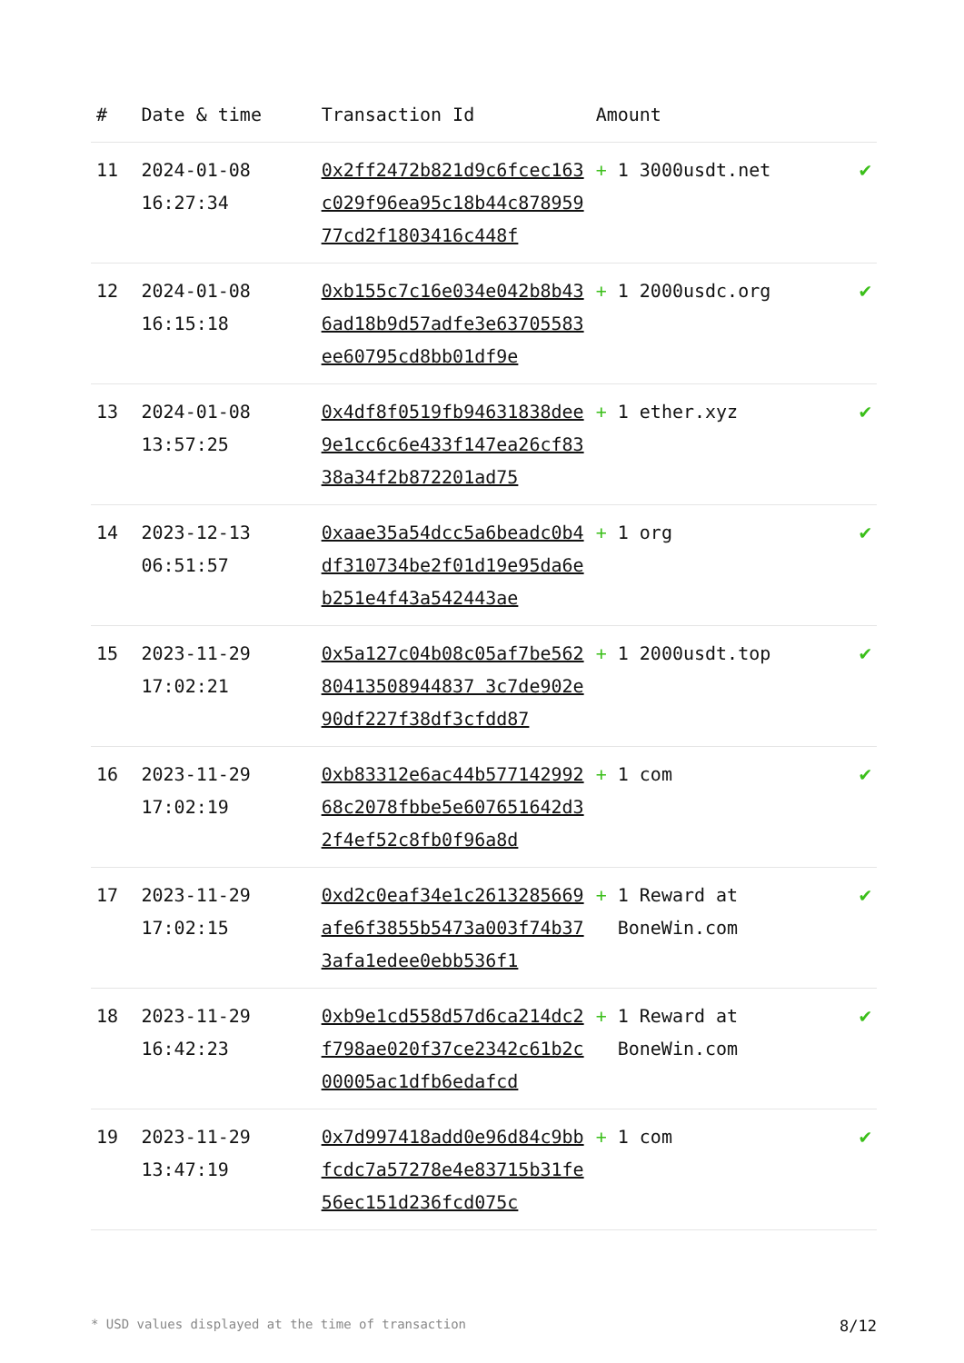| # | Date & time | Transaction Id | Amount | |
| --- | --- | --- | --- | --- |
| 11 | 2024-01-08 16:27:34 | 0x2ff2472b821d9c6fcec163c029f96ea95c18b44c87895977cd2f1803416c448f | + 1 3000usdt.net | ✔ |
| 12 | 2024-01-08 16:15:18 | 0xb155c7c16e034e042b8b436ad18b9d57adfe3e63705583ee60795cd8bb01df9e | + 1 2000usdc.org | ✔ |
| 13 | 2024-01-08 13:57:25 | 0x4df8f0519fb94631838dee9e1cc6c6e433f147ea26cf8338a34f2b872201ad75 | + 1 ether.xyz | ✔ |
| 14 | 2023-12-13 06:51:57 | 0xaae35a54dcc5a6beadc0b4df310734be2f01d19e95da6eb251e4f43a542443ae | + 1 org | ✔ |
| 15 | 2023-11-29 17:02:21 | 0x5a127c04b08c05af7be56280413508944837 3c7de902e90df227f38df3cfdd87 | + 1 2000usdt.top | ✔ |
| 16 | 2023-11-29 17:02:19 | 0xb83312e6ac44b57714299268c2078fbbe5e607651642d32f4ef52c8fb0f96a8d | + 1 com | ✔ |
| 17 | 2023-11-29 17:02:15 | 0xd2c0eaf34e1c2613285669afe6f3855b5473a003f74b373afa1edee0ebb536f1 | + 1 Reward at BoneWin.com | ✔ |
| 18 | 2023-11-29 16:42:23 | 0xb9e1cd558d57d6ca214dc2f798ae020f37ce2342c61b2c00005ac1dfb6edafcd | + 1 Reward at BoneWin.com | ✔ |
| 19 | 2023-11-29 13:47:19 | 0x7d997418add0e96d84c9bbfcdc7a57278e4e83715b31fe56ec151d236fcd075c | + 1 com | ✔ |
* USD values displayed at the time of transaction 8/12